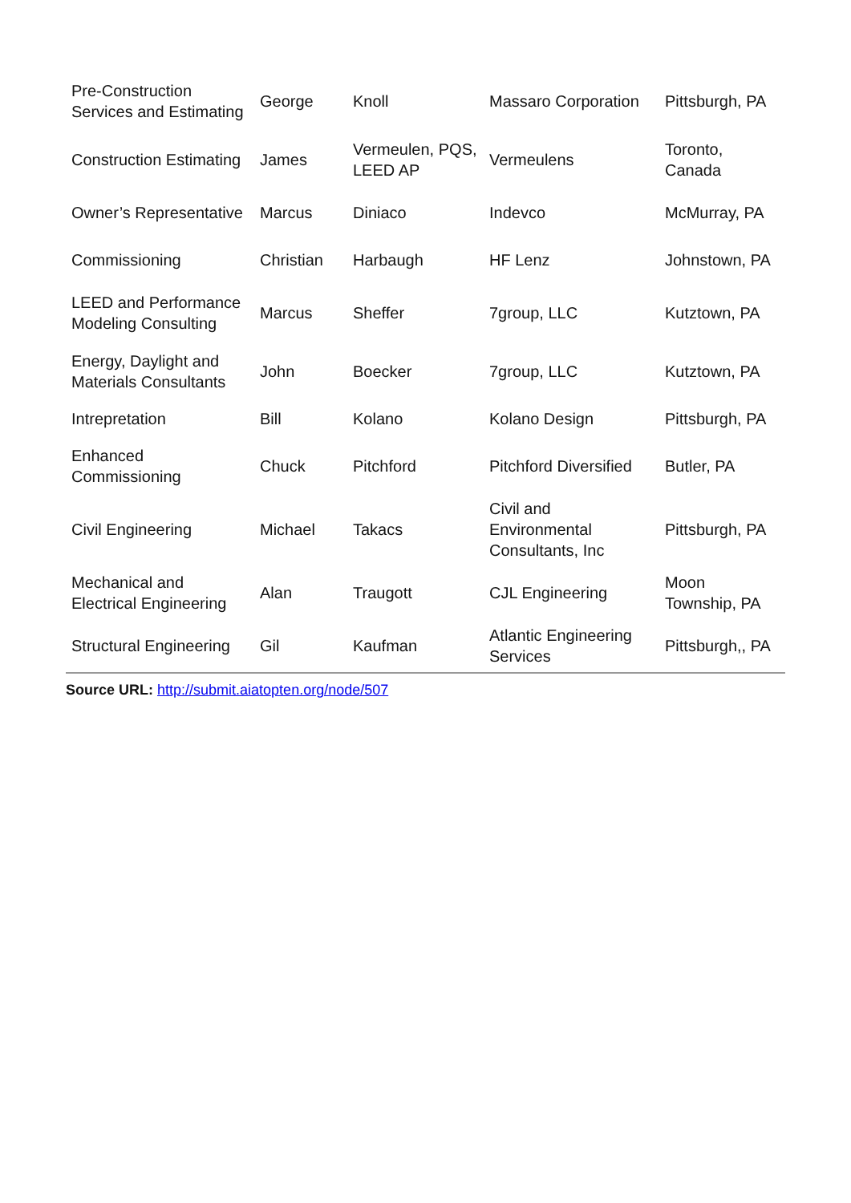| Pre-Construction Services and Estimating | George | Knoll | Massaro Corporation | Pittsburgh, PA |
| Construction Estimating | James | Vermeulen, PQS, LEED AP | Vermeulens | Toronto, Canada |
| Owner’s Representative | Marcus | Diniaco | Indevco | McMurray, PA |
| Commissioning | Christian | Harbaugh | HF Lenz | Johnstown, PA |
| LEED and Performance Modeling Consulting | Marcus | Sheffer | 7group, LLC | Kutztown, PA |
| Energy, Daylight and Materials Consultants | John | Boecker | 7group, LLC | Kutztown, PA |
| Intrepretation | Bill | Kolano | Kolano Design | Pittsburgh, PA |
| Enhanced Commissioning | Chuck | Pitchford | Pitchford Diversified | Butler, PA |
| Civil Engineering | Michael | Takacs | Civil and Environmental Consultants, Inc | Pittsburgh, PA |
| Mechanical and Electrical Engineering | Alan | Traugott | CJL Engineering | Moon Township, PA |
| Structural Engineering | Gil | Kaufman | Atlantic Engineering Services | Pittsburgh,, PA |
Source URL: http://submit.aiatopten.org/node/507